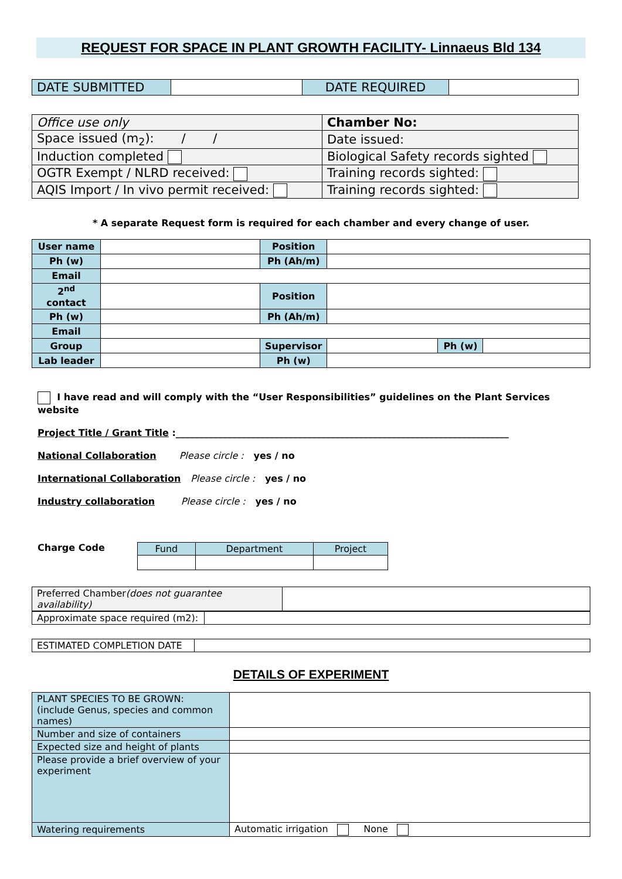REQUEST FOR SPACE IN PLANT GROWTH FACILITY- Linnaeus Bld 134
| DATE SUBMITTED | | DATE REQUIRED | |
| Office use only | Chamber No: |
| Space issued (m<sub>2</sub>): / / | Date issued: |
| Induction completed | Biological Safety records sighted |
| OGTR Exempt / NLRD received: | Training records sighted: |
| AQIS Import / In vivo permit received: | Training records sighted: |
* A separate Request form is required for each chamber and every change of user.
| User name | | Position | | | |
| Ph (w) | | Ph (Ah/m) | | | |
| Email | | | | | |
| 2<sup>nd</sup> contact | | Position | | | |
| Ph (w) | | Ph (Ah/m) | | | |
| Email | | | | | |
| Group | | Supervisor | | Ph (w) | |
| Lab leader | | Ph (w) | | | |
I have read and will comply with the “User Responsibilities” guidelines on the Plant Services website
Project Title / Grant Title :_______________________________________________________________________
National Collaboration Please circle : yes / no
International Collaboration Please circle : yes / no
Industry collaboration Please circle : yes / no
Charge Code
| Fund | Department | Project |
| Preferred Chamber (does not guarantee availability) | |
| Approximate space required (m2): | |
| ESTIMATED COMPLETION DATE | |
DETAILS OF EXPERIMENT
| PLANT SPECIES TO BE GROWN: (include Genus, species and common names) | |
| Number and size of containers | |
| Expected size and height of plants | |
| Please provide a brief overview of your experiment | |
| Watering requirements | Automatic irrigation None |